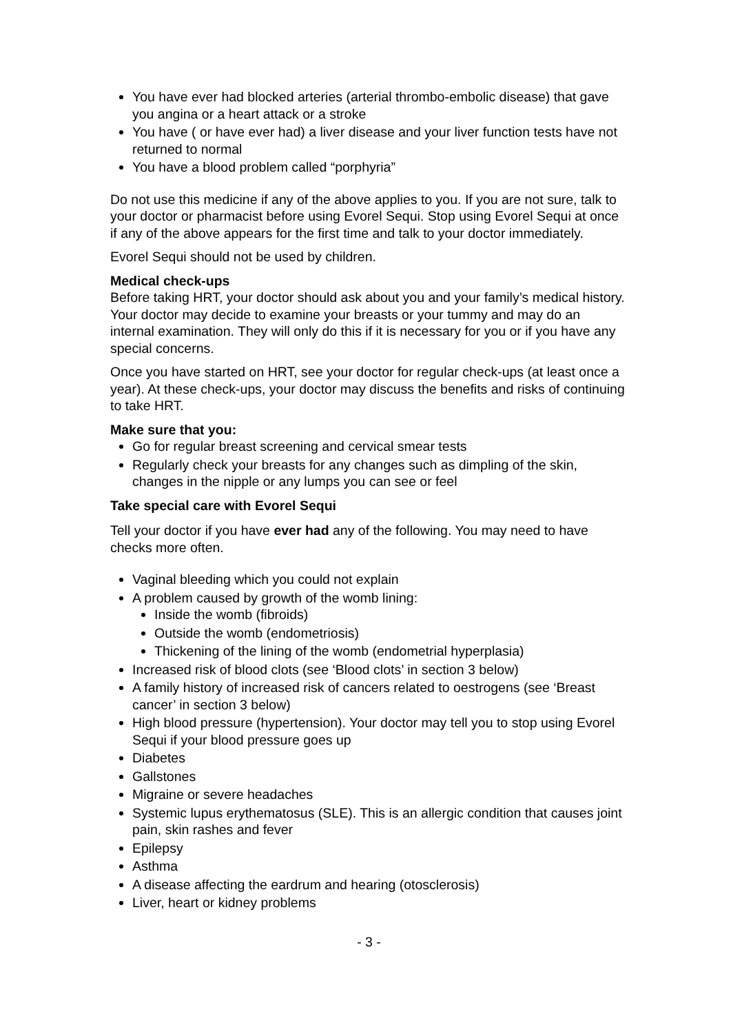You have ever had blocked arteries (arterial thrombo-embolic disease) that gave you angina or a heart attack or a stroke
You have ( or have ever had) a liver disease and your liver function tests have not returned to normal
You have a blood problem called “porphyria”
Do not use this medicine if any of the above applies to you. If you are not sure, talk to your doctor or pharmacist before using Evorel Sequi. Stop using Evorel Sequi at once if any of the above appears for the first time and talk to your doctor immediately.
Evorel Sequi should not be used by children.
Medical check-ups
Before taking HRT, your doctor should ask about you and your family’s medical history. Your doctor may decide to examine your breasts or your tummy and may do an internal examination. They will only do this if it is necessary for you or if you have any special concerns.
Once you have started on HRT, see your doctor for regular check-ups (at least once a year). At these check-ups, your doctor may discuss the benefits and risks of continuing to take HRT.
Make sure that you:
Go for regular breast screening and cervical smear tests
Regularly check your breasts for any changes such as dimpling of the skin, changes in the nipple or any lumps you can see or feel
Take special care with Evorel Sequi
Tell your doctor if you have ever had any of the following. You may need to have checks more often.
Vaginal bleeding which you could not explain
A problem caused by growth of the womb lining:
Inside the womb (fibroids)
Outside the womb (endometriosis)
Thickening of the lining of the womb (endometrial hyperplasia)
Increased risk of blood clots (see ‘Blood clots’ in section 3 below)
A family history of increased risk of cancers related to oestrogens (see ‘Breast cancer’ in section 3 below)
High blood pressure (hypertension). Your doctor may tell you to stop using Evorel Sequi if your blood pressure goes up
Diabetes
Gallstones
Migraine or severe headaches
Systemic lupus erythematosus (SLE). This is an allergic condition that causes joint pain, skin rashes and fever
Epilepsy
Asthma
A disease affecting the eardrum and hearing (otosclerosis)
Liver, heart or kidney problems
- 3 -